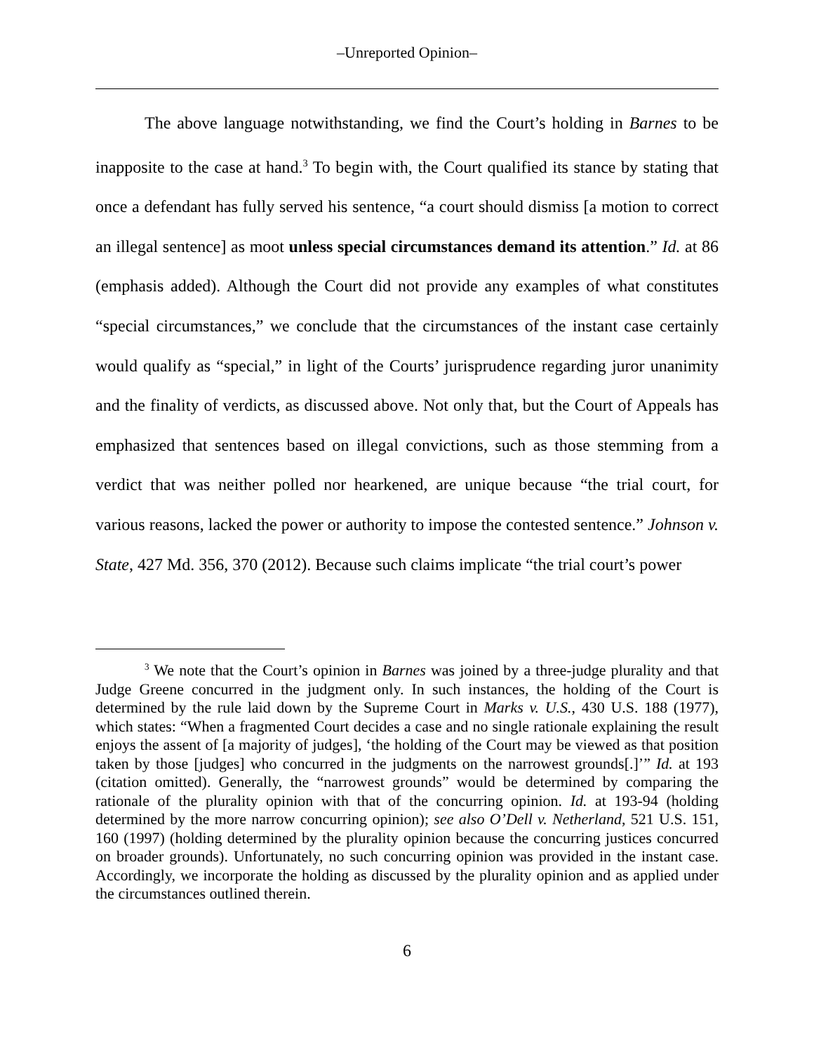‒Unreported Opinion‒
The above language notwithstanding, we find the Court’s holding in Barnes to be inapposite to the case at hand.<sup>3</sup> To begin with, the Court qualified its stance by stating that once a defendant has fully served his sentence, “a court should dismiss [a motion to correct an illegal sentence] as moot unless special circumstances demand its attention.” Id. at 86 (emphasis added). Although the Court did not provide any examples of what constitutes “special circumstances,” we conclude that the circumstances of the instant case certainly would qualify as “special,” in light of the Courts’ jurisprudence regarding juror unanimity and the finality of verdicts, as discussed above. Not only that, but the Court of Appeals has emphasized that sentences based on illegal convictions, such as those stemming from a verdict that was neither polled nor hearkened, are unique because “the trial court, for various reasons, lacked the power or authority to impose the contested sentence.” Johnson v. State, 427 Md. 356, 370 (2012). Because such claims implicate “the trial court’s power
<sup>3</sup> We note that the Court’s opinion in Barnes was joined by a three-judge plurality and that Judge Greene concurred in the judgment only. In such instances, the holding of the Court is determined by the rule laid down by the Supreme Court in Marks v. U.S., 430 U.S. 188 (1977), which states: “When a fragmented Court decides a case and no single rationale explaining the result enjoys the assent of [a majority of judges], ‘the holding of the Court may be viewed as that position taken by those [judges] who concurred in the judgments on the narrowest grounds[.]’” Id. at 193 (citation omitted). Generally, the “narrowest grounds” would be determined by comparing the rationale of the plurality opinion with that of the concurring opinion. Id. at 193-94 (holding determined by the more narrow concurring opinion); see also O’Dell v. Netherland, 521 U.S. 151, 160 (1997) (holding determined by the plurality opinion because the concurring justices concurred on broader grounds). Unfortunately, no such concurring opinion was provided in the instant case. Accordingly, we incorporate the holding as discussed by the plurality opinion and as applied under the circumstances outlined therein.
6